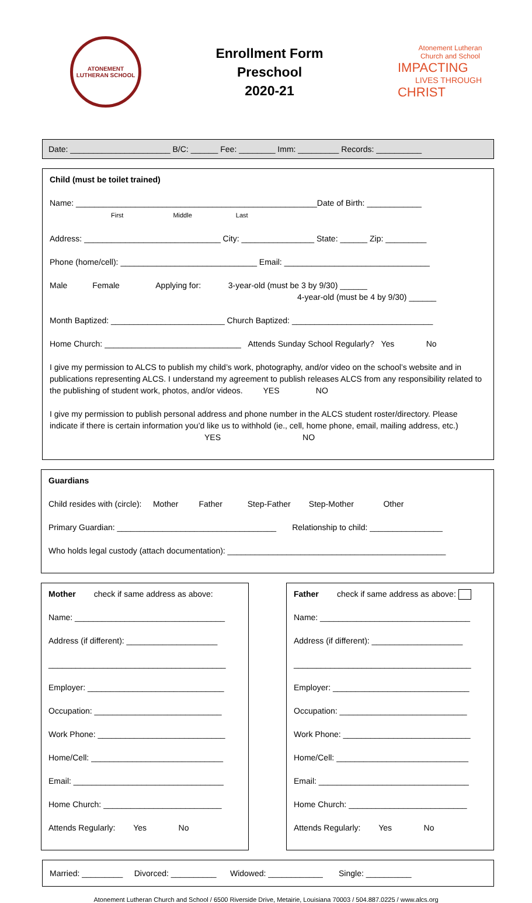ATONEMENT
LUTHERAN SCHOOL
Enrollment Form
Preschool
2020-21
Atonement Lutheran
Church and School
IMPACTING
LIVES THROUGH
CHRIST
Date: ______________________ B/C: ______ Fee: ________ Imm: _________ Records: __________
Child (must be toilet trained)
Name: _____________________________________________________Date of Birth: ____________
First Middle Last
Address: ______________________________ City: ________________ State: ______ Zip: _________
Phone (home/cell): ______________________________ Email: ________________________________
Male Female Applying for: 3-year-old (must be 3 by 9/30) ______
4-year-old (must be 4 by 9/30) ______
Month Baptized: _________________________ Church Baptized: _______________________________
Home Church: ______________________________ Attends Sunday School Regularly? Yes No
I give my permission to ALCS to publish my child’s work, photography, and/or video on the school’s website and in publications representing ALCS. I understand my agreement to publish releases ALCS from any responsibility related to the publishing of student work, photos, and/or videos. YES NO
I give my permission to publish personal address and phone number in the ALCS student roster/directory. Please indicate if there is certain information you’d like us to withhold (ie., cell, home phone, email, mailing address, etc.)
YES NO
Guardians
Child resides with (circle): Mother Father Step-Father Step-Mother Other
Primary Guardian: ___________________________________ Relationship to child: ________________
Who holds legal custody (attach documentation): ________________________________________________
Mother check if same address as above:
Name: _________________________________
Address (if different): ____________________
_______________________________________
Employer: ______________________________
Occupation: ____________________________
Work Phone: ____________________________
Home/Cell: _____________________________
Email: _________________________________
Home Church: __________________________
Attends Regularly: Yes No
Father check if same address as above:
Name: _________________________________
Address (if different): ____________________
_______________________________________
Employer: ______________________________
Occupation: ____________________________
Work Phone: ____________________________
Home/Cell: _____________________________
Email: _________________________________
Home Church: __________________________
Attends Regularly: Yes No
Married: _________ Divorced: __________ Widowed: ____________ Single: __________
Atonement Lutheran Church and School / 6500 Riverside Drive, Metairie, Louisiana 70003 / 504.887.0225 / www.alcs.org